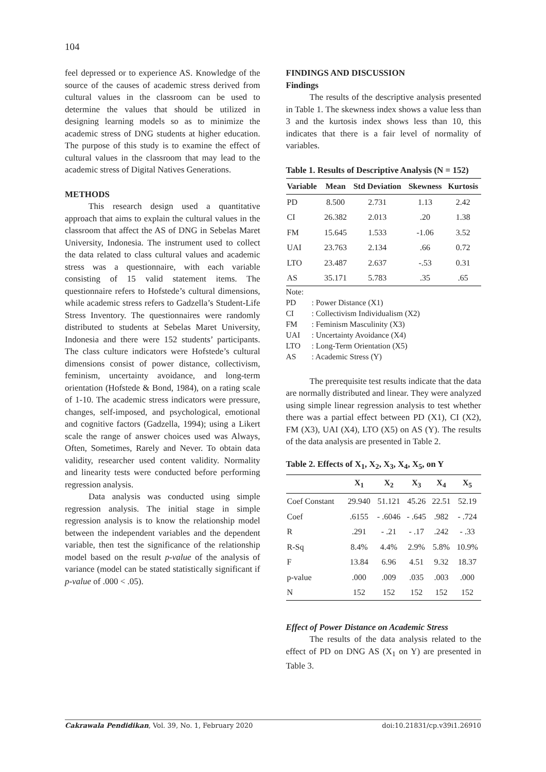104
feel depressed or to experience AS. Knowledge of the source of the causes of academic stress derived from cultural values in the classroom can be used to determine the values that should be utilized in designing learning models so as to minimize the academic stress of DNG students at higher education. The purpose of this study is to examine the effect of cultural values in the classroom that may lead to the academic stress of Digital Natives Generations.
METHODS
This research design used a quantitative approach that aims to explain the cultural values in the classroom that affect the AS of DNG in Sebelas Maret University, Indonesia. The instrument used to collect the data related to class cultural values and academic stress was a questionnaire, with each variable consisting of 15 valid statement items. The questionnaire refers to Hofstede’s cultural dimensions, while academic stress refers to Gadzella’s Student-Life Stress Inventory. The questionnaires were randomly distributed to students at Sebelas Maret University, Indonesia and there were 152 students’ participants. The class culture indicators were Hofstede’s cultural dimensions consist of power distance, collectivism, feminism, uncertainty avoidance, and long-term orientation (Hofstede & Bond, 1984), on a rating scale of 1-10. The academic stress indicators were pressure, changes, self-imposed, and psychological, emotional and cognitive factors (Gadzella, 1994); using a Likert scale the range of answer choices used was Always, Often, Sometimes, Rarely and Never. To obtain data validity, researcher used content validity. Normality and linearity tests were conducted before performing regression analysis.
Data analysis was conducted using simple regression analysis. The initial stage in simple regression analysis is to know the relationship model between the independent variables and the dependent variable, then test the significance of the relationship model based on the result p-value of the analysis of variance (model can be stated statistically significant if p-value of .000 < .05).
FINDINGS AND DISCUSSION
Findings
The results of the descriptive analysis presented in Table 1. The skewness index shows a value less than 3 and the kurtosis index shows less than 10, this indicates that there is a fair level of normality of variables.
Table 1. Results of Descriptive Analysis (N = 152)
| Variable | Mean | Std Deviation | Skewness | Kurtosis |
| --- | --- | --- | --- | --- |
| PD | 8.500 | 2.731 | 1.13 | 2.42 |
| CI | 26.382 | 2.013 | .20 | 1.38 |
| FM | 15.645 | 1.533 | -1.06 | 3.52 |
| UAI | 23.763 | 2.134 | .66 | 0.72 |
| LTO | 23.487 | 2.637 | -.53 | 0.31 |
| AS | 35.171 | 5.783 | .35 | .65 |
Note:
PD: Power Distance (X1)
CI: Collectivism Individualism (X2)
FM: Feminism Masculinity (X3)
UAI: Uncertainty Avoidance (X4)
LTO: Long-Term Orientation (X5)
AS: Academic Stress (Y)
The prerequisite test results indicate that the data are normally distributed and linear. They were analyzed using simple linear regression analysis to test whether there was a partial effect between PD (X1), CI (X2), FM (X3), UAI (X4), LTO (X5) on AS (Y). The results of the data analysis are presented in Table 2.
Table 2. Effects of X<sub>1</sub>, X<sub>2</sub>, X<sub>3</sub>, X<sub>4</sub>, X<sub>5</sub>, on Y
| | X<sub>1</sub> | X<sub>2</sub> | X<sub>3</sub> | X<sub>4</sub> | X<sub>5</sub> |
| --- | --- | --- | --- | --- | --- |
| Coef Constant | 29.940 | 51.121 | 45.26 | 22.51 | 52.19 |
| Coef | .6155 | - .6046 | - .645 | .982 | - .724 |
| R | .291 | - .21 | - .17 | .242 | - .33 |
| R-Sq | 8.4% | 4.4% | 2.9% | 5.8% | 10.9% |
| F | 13.84 | 6.96 | 4.51 | 9.32 | 18.37 |
| p-value | .000 | .009 | .035 | .003 | .000 |
| N | 152 | 152 | 152 | 152 | 152 |
Effect of Power Distance on Academic Stress
The results of the data analysis related to the effect of PD on DNG AS (X<sub>1</sub> on Y) are presented in Table 3.
Cakrawala Pendidikan, Vol. 39, No. 1, February 2020 doi:10.21831/cp.v39i1.26910